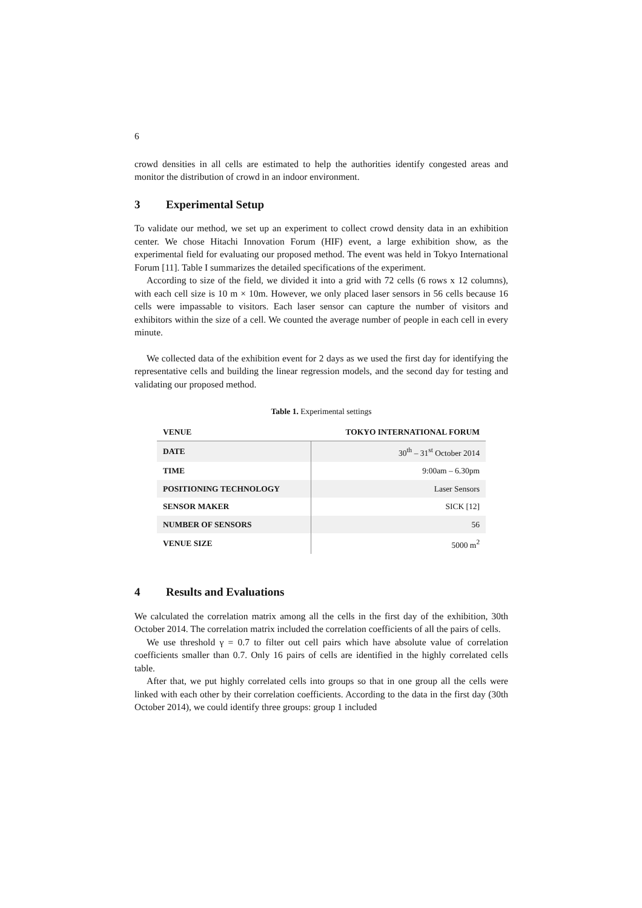6
crowd densities in all cells are estimated to help the authorities identify congested areas and monitor the distribution of crowd in an indoor environment.
3 Experimental Setup
To validate our method, we set up an experiment to collect crowd density data in an exhibition center. We chose Hitachi Innovation Forum (HIF) event, a large exhibition show, as the experimental field for evaluating our proposed method. The event was held in Tokyo International Forum [11]. Table I summarizes the detailed specifications of the experiment.
According to size of the field, we divided it into a grid with 72 cells (6 rows x 12 columns), with each cell size is 10 m × 10m. However, we only placed laser sensors in 56 cells because 16 cells were impassable to visitors. Each laser sensor can capture the number of visitors and exhibitors within the size of a cell. We counted the average number of people in each cell in every minute.
We collected data of the exhibition event for 2 days as we used the first day for identifying the representative cells and building the linear regression models, and the second day for testing and validating our proposed method.
Table 1. Experimental settings
| VENUE | TOKYO INTERNATIONAL FORUM |
| --- | --- |
| DATE | 30<sup>th</sup> – 31<sup>st</sup> October 2014 |
| TIME | 9:00am – 6.30pm |
| POSITIONING TECHNOLOGY | Laser Sensors |
| SENSOR MAKER | SICK [12] |
| NUMBER OF SENSORS | 56 |
| VENUE SIZE | 5000 m<sup>2</sup> |
4 Results and Evaluations
We calculated the correlation matrix among all the cells in the first day of the exhibition, 30th October 2014. The correlation matrix included the correlation coefficients of all the pairs of cells.
We use threshold γ = 0.7 to filter out cell pairs which have absolute value of correlation coefficients smaller than 0.7. Only 16 pairs of cells are identified in the highly correlated cells table.
After that, we put highly correlated cells into groups so that in one group all the cells were linked with each other by their correlation coefficients. According to the data in the first day (30th October 2014), we could identify three groups: group 1 included